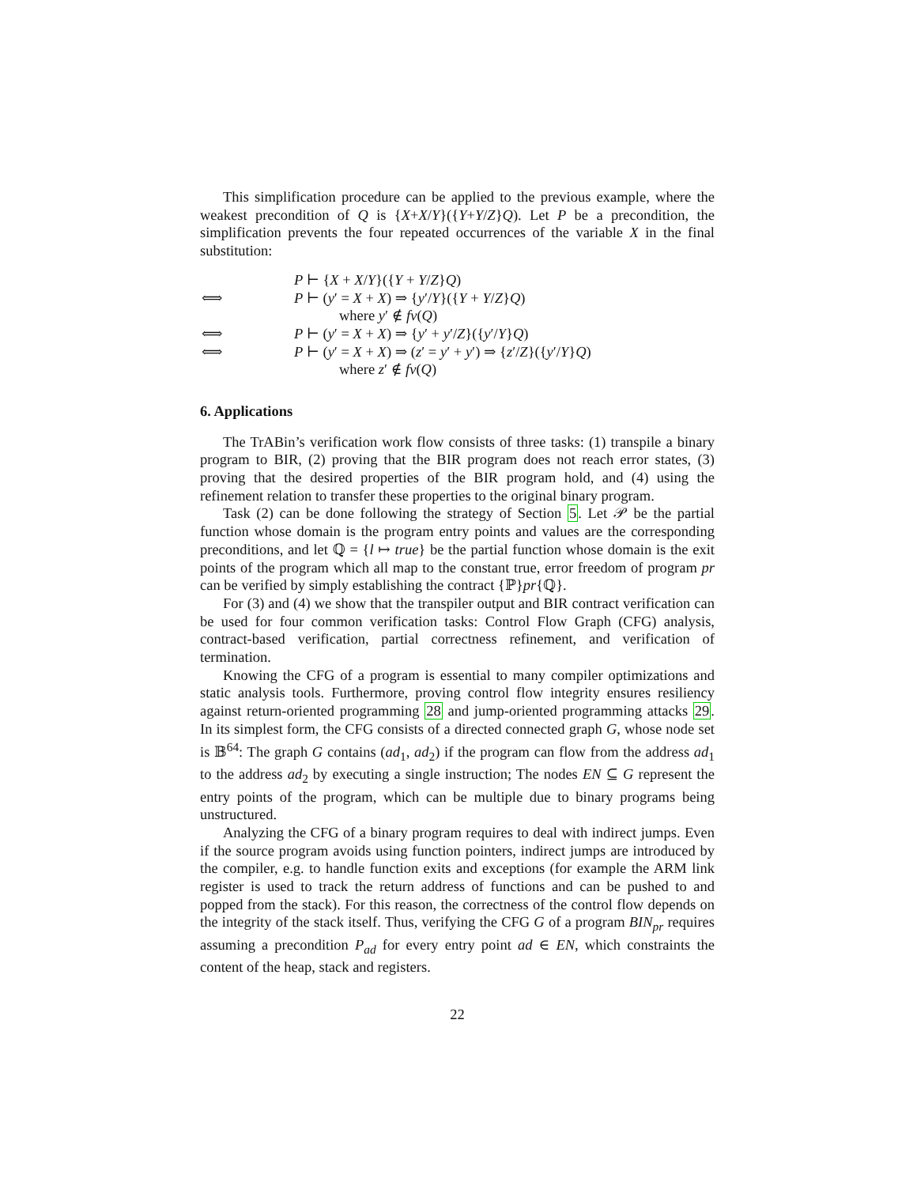This simplification procedure can be applied to the previous example, where the weakest precondition of Q is {X+X/Y}({Y+Y/Z}Q). Let P be a precondition, the simplification prevents the four repeated occurrences of the variable X in the final substitution:
P ⊢ {X + X/Y}({Y + Y/Z}Q)
⟺ P ⊢ (y′ = X + X) ⇒ {y′/Y}({Y + Y/Z}Q)
where y′ ∉ fv(Q)
⟺ P ⊢ (y′ = X + X) ⇒ {y′ + y′/Z}({y′/Y}Q)
⟺ P ⊢ (y′ = X + X) ⇒ (z′ = y′ + y′) ⇒ {z′/Z}({y′/Y}Q)
where z′ ∉ fv(Q)
6. Applications
The TrABin’s verification work flow consists of three tasks: (1) transpile a binary program to BIR, (2) proving that the BIR program does not reach error states, (3) proving that the desired properties of the BIR program hold, and (4) using the refinement relation to transfer these properties to the original binary program.
Task (2) can be done following the strategy of Section 5. Let 𝒫 be the partial function whose domain is the program entry points and values are the corresponding preconditions, and let ℚ = {l ↦ true} be the partial function whose domain is the exit points of the program which all map to the constant true, error freedom of program pr can be verified by simply establishing the contract {ℙ}pr{ℚ}.
For (3) and (4) we show that the transpiler output and BIR contract verification can be used for four common verification tasks: Control Flow Graph (CFG) analysis, contract-based verification, partial correctness refinement, and verification of termination.
Knowing the CFG of a program is essential to many compiler optimizations and static analysis tools. Furthermore, proving control flow integrity ensures resiliency against return-oriented programming 28 and jump-oriented programming attacks 29. In its simplest form, the CFG consists of a directed connected graph G, whose node set is 𝔹<sup>64</sup>: The graph G contains (ad<sub>1</sub>, ad<sub>2</sub>) if the program can flow from the address ad<sub>1</sub> to the address ad<sub>2</sub> by executing a single instruction; The nodes EN ⊆ G represent the entry points of the program, which can be multiple due to binary programs being unstructured.
Analyzing the CFG of a binary program requires to deal with indirect jumps. Even if the source program avoids using function pointers, indirect jumps are introduced by the compiler, e.g. to handle function exits and exceptions (for example the ARM link register is used to track the return address of functions and can be pushed to and popped from the stack). For this reason, the correctness of the control flow depends on the integrity of the stack itself. Thus, verifying the CFG G of a program BIN<sub>pr</sub> requires assuming a precondition P<sub>ad</sub> for every entry point ad ∈ EN, which constraints the content of the heap, stack and registers.
22